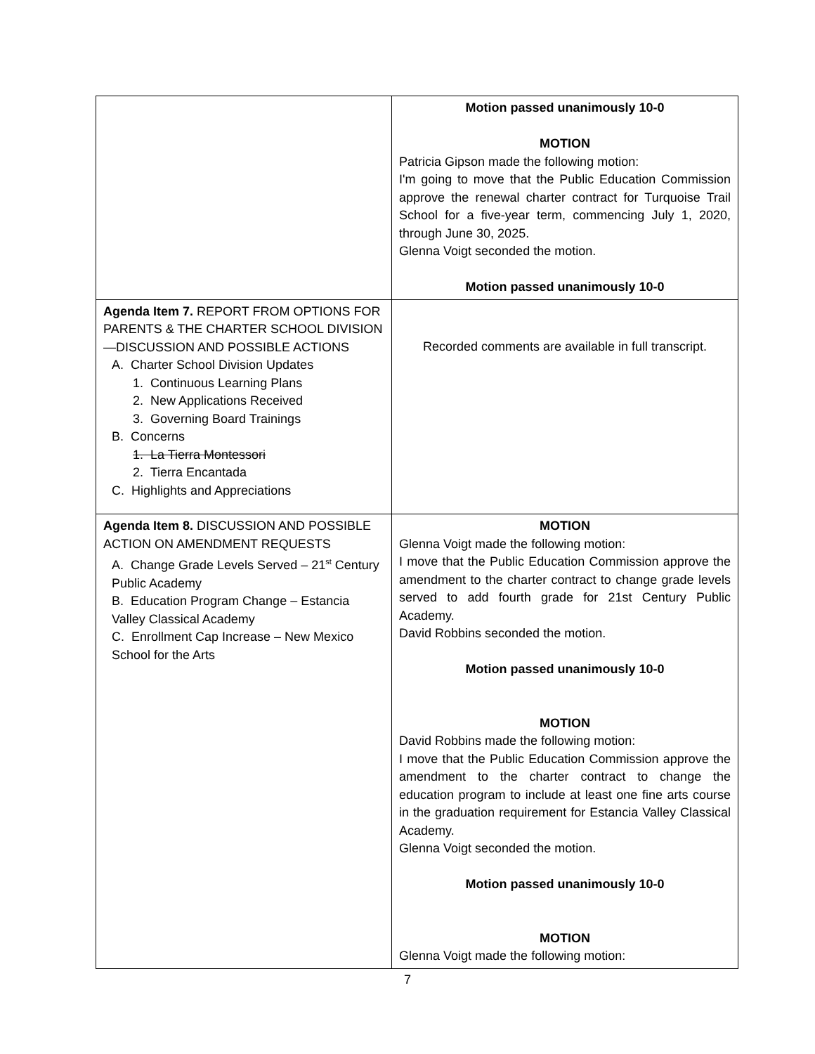| | Motion passed unanimously 10-0 MOTION Patricia Gipson made the following motion: I'm going to move that the Public Education Commission approve the renewal charter contract for Turquoise Trail School for a five-year term, commencing July 1, 2020, through June 30, 2025. Glenna Voigt seconded the motion. Motion passed unanimously 10-0 |
| Agenda Item 7. REPORT FROM OPTIONS FOR PARENTS & THE CHARTER SCHOOL DIVISION—DISCUSSION AND POSSIBLE ACTIONS A. Charter School Division Updates 1. Continuous Learning Plans 2. New Applications Received 3. Governing Board Trainings B. Concerns 1. La Tierra Montessori 2. Tierra Encantada C. Highlights and Appreciations | Recorded comments are available in full transcript. |
| Agenda Item 8. DISCUSSION AND POSSIBLE ACTION ON AMENDMENT REQUESTS A. Change Grade Levels Served – 21<sup>st</sup> Century Public Academy B. Education Program Change – Estancia Valley Classical Academy C. Enrollment Cap Increase – New Mexico School for the Arts | MOTION Glenna Voigt made the following motion: I move that the Public Education Commission approve the amendment to the charter contract to change grade levels served to add fourth grade for 21st Century Public Academy. David Robbins seconded the motion. Motion passed unanimously 10-0 MOTION David Robbins made the following motion: I move that the Public Education Commission approve the amendment to the charter contract to change the education program to include at least one fine arts course in the graduation requirement for Estancia Valley Classical Academy. Glenna Voigt seconded the motion. Motion passed unanimously 10-0 MOTION Glenna Voigt made the following motion: |
7